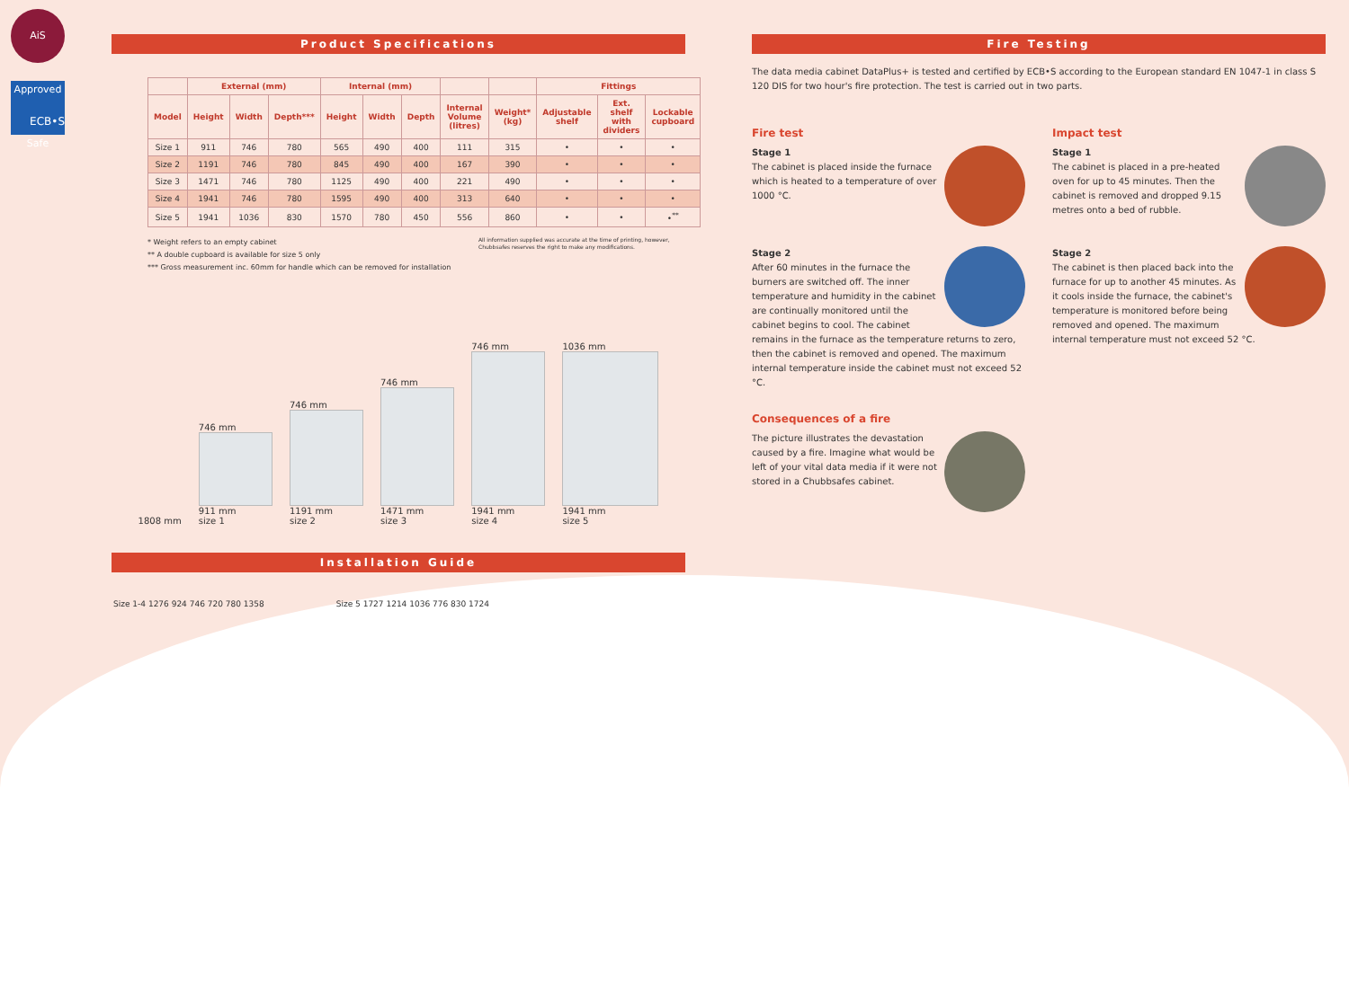AiS Approved Safe
ECB•S
Product Specifications
| | External (mm) | | | Internal (mm) | | | | | Fittings | | |
| --- | --- | --- | --- | --- | --- | --- | --- | --- | --- | --- | --- |
| Model | Height | Width | Depth*** | Height | Width | Depth | Internal Volume (litres) | Weight* (kg) | Adjustable shelf | Ext. shelf with dividers | Lockable cupboard |
| Size 1 | 911 | 746 | 780 | 565 | 490 | 400 | 111 | 315 | • | • | • |
| Size 2 | 1191 | 746 | 780 | 845 | 490 | 400 | 167 | 390 | • | • | • |
| Size 3 | 1471 | 746 | 780 | 1125 | 490 | 400 | 221 | 490 | • | • | • |
| Size 4 | 1941 | 746 | 780 | 1595 | 490 | 400 | 313 | 640 | • | • | • |
| Size 5 | 1941 | 1036 | 830 | 1570 | 780 | 450 | 556 | 860 | • | • | •<sup>**</sup> |
All information supplied was accurate at the time of printing, however, Chubbsafes reserves the right to make any modifications.
* Weight refers to an empty cabinet
** A double cupboard is available for size 5 only
*** Gross measurement inc. 60mm for handle which can be removed for installation
1808 mm
746 mm
911 mm
size 1
746 mm
1191 mm
size 2
746 mm
1471 mm
size 3
746 mm
1941 mm
size 4
1036 mm
1941 mm
size 5
Installation Guide
Size 1-4 1276 924 746 720 780 1358
Size 5 1727 1214 1036 776 830 1724
Fire Testing
The data media cabinet DataPlus+ is tested and certified by ECB•S according to the European standard EN 1047-1 in class S 120 DIS for two hour's fire protection. The test is carried out in two parts.
Fire test
Stage 1
The cabinet is placed inside the furnace which is heated to a temperature of over 1000 °C.
Stage 2
After 60 minutes in the furnace the burners are switched off. The inner temperature and humidity in the cabinet are continually monitored until the cabinet begins to cool. The cabinet remains in the furnace as the temperature returns to zero, then the cabinet is removed and opened. The maximum internal temperature inside the cabinet must not exceed 52 °C.
Consequences of a fire
The picture illustrates the devastation caused by a fire. Imagine what would be left of your vital data media if it were not stored in a Chubbsafes cabinet.
Impact test
Stage 1
The cabinet is placed in a pre-heated oven for up to 45 minutes. Then the cabinet is removed and dropped 9.15 metres onto a bed of rubble.
Stage 2
The cabinet is then placed back into the furnace for up to another 45 minutes. As it cools inside the furnace, the cabinet's temperature is monitored before being removed and opened. The maximum internal temperature must not exceed 52 °C.